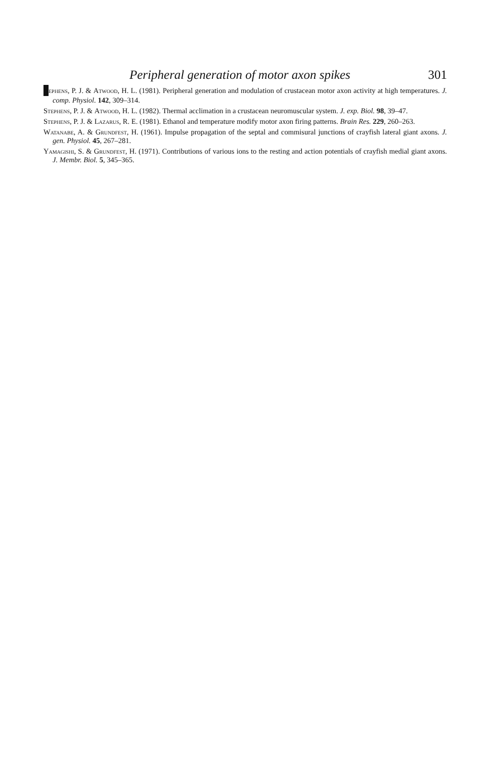Peripheral generation of motor axon spikes 301
ephens, P. J. & Atwood, H. L. (1981). Peripheral generation and modulation of crustacean motor axon activity at high temperatures. J. comp. Physiol. 142, 309–314.
Stephens, P. J. & Atwood, H. L. (1982). Thermal acclimation in a crustacean neuromuscular system. J. exp. Biol. 98, 39–47.
Stephens, P. J. & Lazarus, R. E. (1981). Ethanol and temperature modify motor axon firing patterns. Brain Res. 229, 260–263.
Watanabe, A. & Grundfest, H. (1961). Impulse propagation of the septal and commisural junctions of crayfish lateral giant axons. J. gen. Physiol. 45, 267–281.
Yamagishi, S. & Grundfest, H. (1971). Contributions of various ions to the resting and action potentials of crayfish medial giant axons. J. Membr. Biol. 5, 345–365.